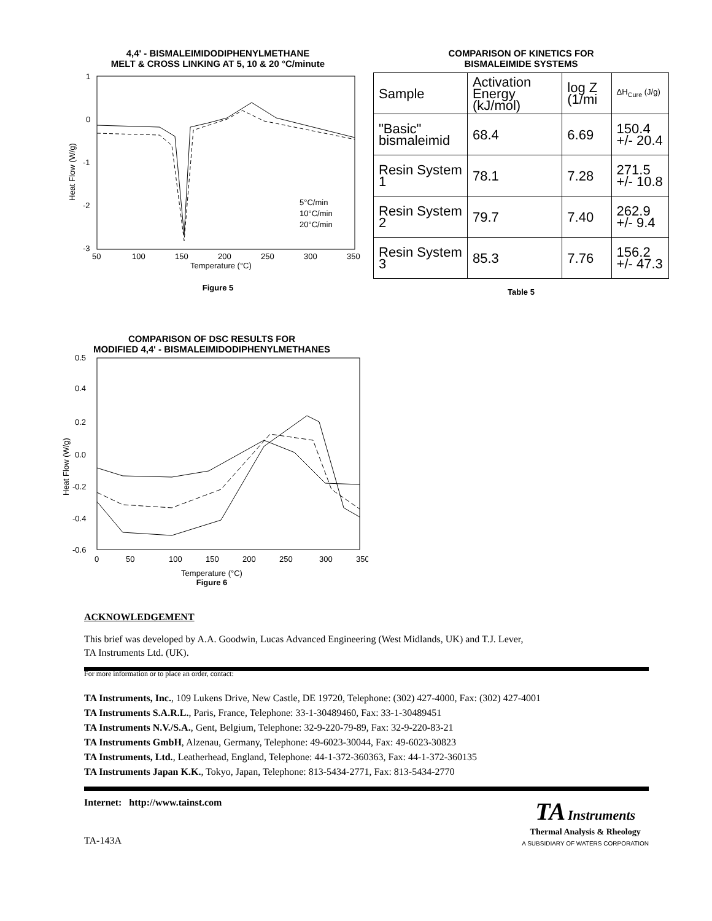4,4' - BISMALEIMIDODIPHENYLMETHANE
MELT & CROSS LINKING AT 5, 10 & 20 °C/minute
1
0
-1
-2
-3
Heat Flow (W/g)
50
100
150
200
250
300
350
Temperature (°C)
5°C/min
10°C/min
20°C/min
Figure 5
COMPARISON OF KINETICS FOR
BISMALEIMIDE SYSTEMS
| Sample | Activation Energy (kJ/mol) | log Z (1/mi | ΔH<sub>Cure</sub> (J/g) |
| "Basic" bismaleimid | 68.4 | 6.69 | 150.4 +/- 20.4 |
| Resin System 1 | 78.1 | 7.28 | 271.5 +/- 10.8 |
| Resin System 2 | 79.7 | 7.40 | 262.9 +/- 9.4 |
| Resin System 3 | 85.3 | 7.76 | 156.2 +/- 47.3 |
Table 5
COMPARISON OF DSC RESULTS FOR
MODIFIED 4,4' - BISMALEIMIDODIPHENYLMETHANES
0.5
0.4
0.2
0.0
-0.2
-0.4
-0.6
Heat Flow (W/g)
0
50
100
150
200
250
300
350
Temperature (°C)
Figure 6
ACKNOWLEDGEMENT
This brief was developed by A.A. Goodwin, Lucas Advanced Engineering (West Midlands, UK) and T.J. Lever,
TA Instruments Ltd. (UK).
For more information or to place an order, contact:
TA Instruments, Inc., 109 Lukens Drive, New Castle, DE 19720, Telephone: (302) 427-4000, Fax: (302) 427-4001
TA Instruments S.A.R.L., Paris, France, Telephone: 33-1-30489460, Fax: 33-1-30489451
TA Instruments N.V./S.A., Gent, Belgium, Telephone: 32-9-220-79-89, Fax: 32-9-220-83-21
TA Instruments GmbH, Alzenau, Germany, Telephone: 49-6023-30044, Fax: 49-6023-30823
TA Instruments, Ltd., Leatherhead, England, Telephone: 44-1-372-360363, Fax: 44-1-372-360135
TA Instruments Japan K.K., Tokyo, Japan, Telephone: 813-5434-2771, Fax: 813-5434-2770
Internet: http://www.tainst.com
TA-143A
TA Instruments
Thermal Analysis & Rheology
A SUBSIDIARY OF WATERS CORPORATION